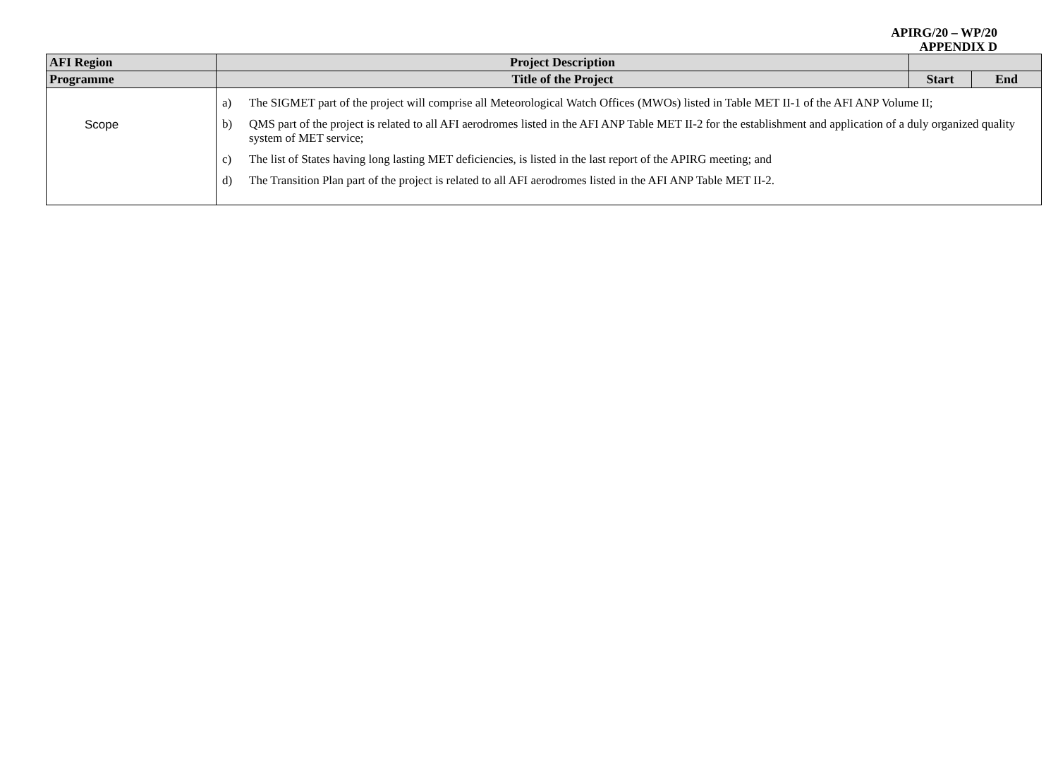APIRG/20 – WP/20
APPENDIX D
| AFI Region | Project Description | | |
| --- | --- | --- | --- |
| Programme | Title of the Project | Start | End |
| Scope | a) The SIGMET part of the project will comprise all Meteorological Watch Offices (MWOs) listed in Table MET II-1 of the AFI ANP Volume II; b) QMS part of the project is related to all AFI aerodromes listed in the AFI ANP Table MET II-2 for the establishment and application of a duly organized quality system of MET service; c) The list of States having long lasting MET deficiencies, is listed in the last report of the APIRG meeting; and d) The Transition Plan part of the project is related to all AFI aerodromes listed in the AFI ANP Table MET II-2. | | |